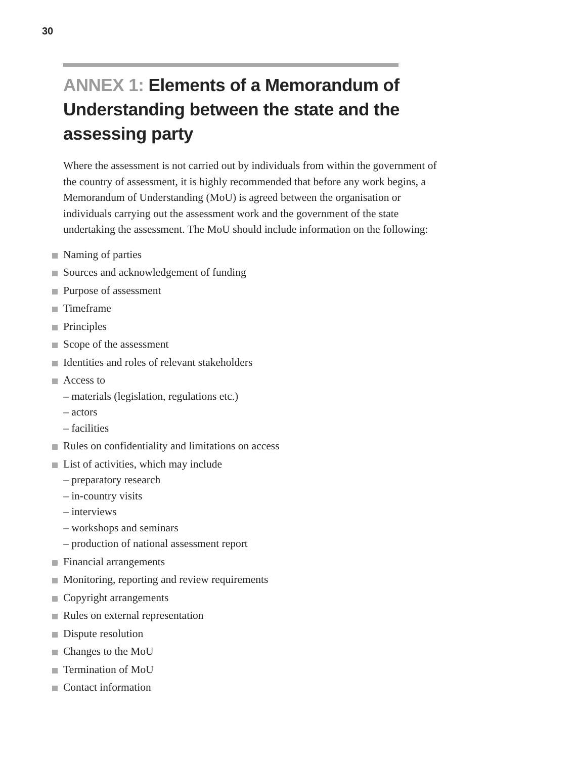30
ANNEX 1: Elements of a Memorandum of Understanding between the state and the assessing party
Where the assessment is not carried out by individuals from within the government of the country of assessment, it is highly recommended that before any work begins, a Memorandum of Understanding (MoU) is agreed between the organisation or individuals carrying out the assessment work and the government of the state undertaking the assessment. The MoU should include information on the following:
Naming of parties
Sources and acknowledgement of funding
Purpose of assessment
Timeframe
Principles
Scope of the assessment
Identities and roles of relevant stakeholders
Access to
– materials (legislation, regulations etc.)
– actors
– facilities
Rules on confidentiality and limitations on access
List of activities, which may include
– preparatory research
– in-country visits
– interviews
– workshops and seminars
– production of national assessment report
Financial arrangements
Monitoring, reporting and review requirements
Copyright arrangements
Rules on external representation
Dispute resolution
Changes to the MoU
Termination of MoU
Contact information